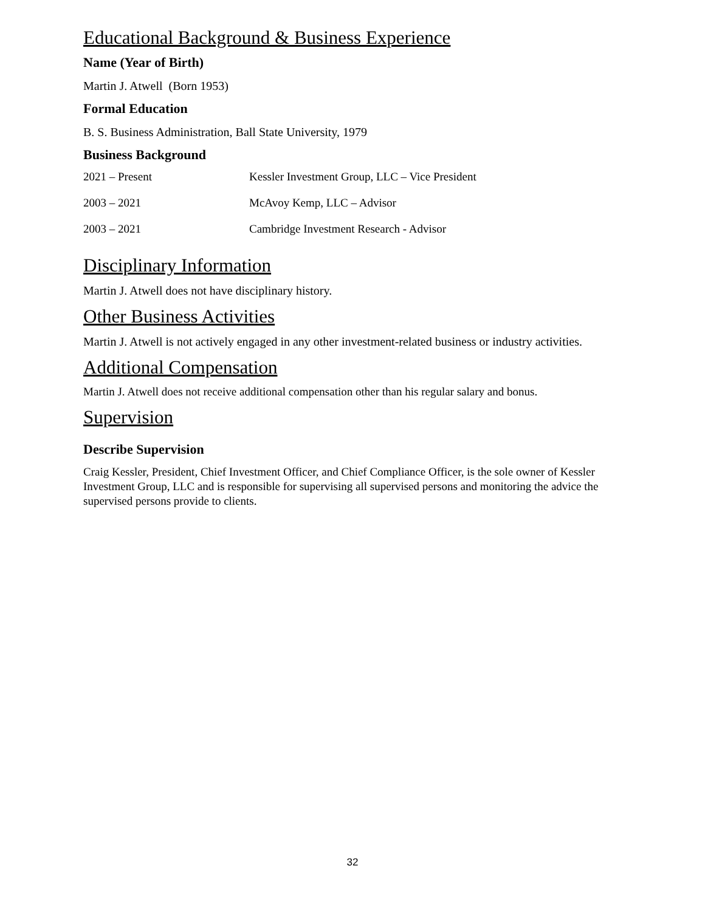Educational Background & Business Experience
Name (Year of Birth)
Martin J. Atwell (Born 1953)
Formal Education
B. S. Business Administration, Ball State University, 1979
Business Background
| 2021 – Present | Kessler Investment Group, LLC – Vice President |
| 2003 – 2021 | McAvoy Kemp, LLC – Advisor |
| 2003 – 2021 | Cambridge Investment Research - Advisor |
Disciplinary Information
Martin J. Atwell does not have disciplinary history.
Other Business Activities
Martin J. Atwell is not actively engaged in any other investment-related business or industry activities.
Additional Compensation
Martin J. Atwell does not receive additional compensation other than his regular salary and bonus.
Supervision
Describe Supervision
Craig Kessler, President, Chief Investment Officer, and Chief Compliance Officer, is the sole owner of Kessler Investment Group, LLC and is responsible for supervising all supervised persons and monitoring the advice the supervised persons provide to clients.
32